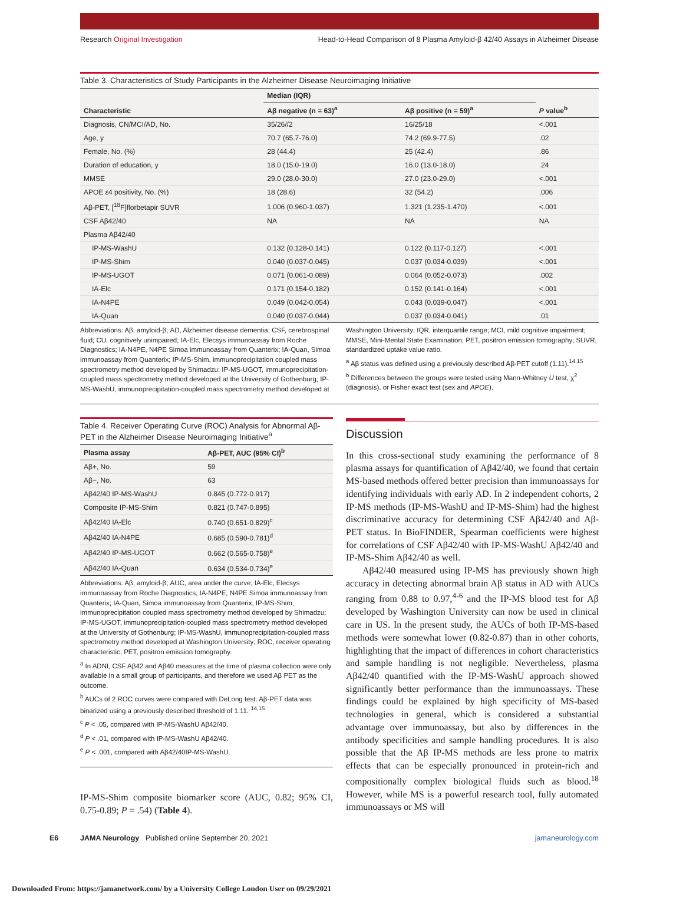Research Original Investigation
Head-to-Head Comparison of 8 Plasma Amyloid-β 42/40 Assays in Alzheimer Disease
Table 3. Characteristics of Study Participants in the Alzheimer Disease Neuroimaging Initiative
| Characteristic | Median (IQR) | | P value<sup>b</sup> |
| --- | --- | --- | --- |
| | Aβ negative (n = 63)<sup>a</sup> | Aβ positive (n = 59)<sup>a</sup> | |
| Diagnosis, CN/MCI/AD, No. | 35/26//2 | 16/25/18 | <.001 |
| Age, y | 70.7 (65.7-76.0) | 74.2 (69.9-77.5) | .02 |
| Female, No. (%) | 28 (44.4) | 25 (42.4) | .86 |
| Duration of education, y | 18.0 (15.0-19.0) | 16.0 (13.0-18.0) | .24 |
| MMSE | 29.0 (28.0-30.0) | 27.0 (23.0-29.0) | <.001 |
| APOE ε4 positivity, No. (%) | 18 (28.6) | 32 (54.2) | .006 |
| Aβ-PET, [<sup>18</sup>F]florbetapir SUVR | 1.006 (0.960-1.037) | 1.321 (1.235-1.470) | <.001 |
| CSF Aβ42/40 | NA | NA | NA |
| Plasma Aβ42/40 | | | |
| IP-MS-WashU | 0.132 (0.128-0.141) | 0.122 (0.117-0.127) | <.001 |
| IP-MS-Shim | 0.040 (0.037-0.045) | 0.037 (0.034-0.039) | <.001 |
| IP-MS-UGOT | 0.071 (0.061-0.089) | 0.064 (0.052-0.073) | .002 |
| IA-Elc | 0.171 (0.154-0.182) | 0.152 (0.141-0.164) | <.001 |
| IA-N4PE | 0.049 (0.042-0.054) | 0.043 (0.039-0.047) | <.001 |
| IA-Quan | 0.040 (0.037-0.044) | 0.037 (0.034-0.041) | .01 |
Abbreviations: Aβ, amyloid-β; AD, Alzheimer disease dementia; CSF, cerebrospinal fluid; CU, cognitively unimpaired; IA-Elc, Elecsys immunoassay from Roche Diagnostics; IA-N4PE, N4PE Simoa immunoassay from Quanterix; IA-Quan, Simoa immunoassay from Quanterix; IP-MS-Shim, immunoprecipitation coupled mass spectrometry method developed by Shimadzu; IP-MS-UGOT, immunoprecipitation-coupled mass spectrometry method developed at the University of Gothenburg; IP-MS-WashU, immunoprecipitation-coupled mass spectrometry method developed at
Washington University; IQR, interquartile range; MCI, mild cognitive impairment; MMSE, Mini-Mental State Examination; PET, positron emission tomography; SUVR, standardized uptake value ratio.
<sup>a</sup> Aβ status was defined using a previously described Aβ-PET cutoff (1.11).<sup>14,15</sup>
<sup>b</sup> Differences between the groups were tested using Mann-Whitney U test, χ<sup>2</sup> (diagnosis), or Fisher exact test (sex and APOE).
Table 4. Receiver Operating Curve (ROC) Analysis for Abnormal Aβ-PET in the Alzheimer Disease Neuroimaging Initiative<sup>a</sup>
| Plasma assay | Aβ-PET, AUC (95% CI)<sup>b</sup> |
| --- | --- |
| Aβ+, No. | 59 |
| Aβ−, No. | 63 |
| Aβ42/40 IP-MS-WashU | 0.845 (0.772-0.917) |
| Composite IP-MS-Shim | 0.821 (0.747-0.895) |
| Aβ42/40 IA-Elc | 0.740 (0.651-0.829)<sup>c</sup> |
| Aβ42/40 IA-N4PE | 0.685 (0.590-0.781)<sup>d</sup> |
| Aβ42/40 IP-MS-UGOT | 0.662 (0.565-0.758)<sup>e</sup> |
| Aβ42/40 IA-Quan | 0.634 (0.534-0.734)<sup>e</sup> |
Abbreviations: Aβ, amyloid-β; AUC, area under the curve; IA-Elc, Elecsys immunoassay from Roche Diagnostics; IA-N4PE, N4PE Simoa immunoassay from Quanterix; IA-Quan, Simoa immunoassay from Quanterix; IP-MS-Shim, immunoprecipitation coupled mass spectrometry method developed by Shimadzu; IP-MS-UGOT, immunoprecipitation-coupled mass spectrometry method developed at the University of Gothenburg; IP-MS-WashU, immunoprecipitation-coupled mass spectrometry method developed at Washington University; ROC, receiver operating characteristic; PET, positron emission tomography.
<sup>a</sup> In ADNI, CSF Aβ42 and Aβ40 measures at the time of plasma collection were only available in a small group of participants, and therefore we used Aβ PET as the outcome.
<sup>b</sup> AUCs of 2 ROC curves were compared with DeLong test. Aβ-PET data was binarized using a previously described threshold of 1.11. <sup>14,15</sup>
<sup>c</sup> P < .05, compared with IP-MS-WashU Aβ42/40.
<sup>d</sup> P < .01, compared with IP-MS-WashU Aβ42/40.
<sup>e</sup> P < .001, compared with Aβ42/40IP-MS-WashU.
IP-MS-Shim composite biomarker score (AUC, 0.82; 95% CI, 0.75-0.89; P = .54) (Table 4).
Discussion
In this cross-sectional study examining the performance of 8 plasma assays for quantification of Aβ42/40, we found that certain MS-based methods offered better precision than immunoassays for identifying individuals with early AD. In 2 independent cohorts, 2 IP-MS methods (IP-MS-WashU and IP-MS-Shim) had the highest discriminative accuracy for determining CSF Aβ42/40 and Aβ-PET status. In BioFINDER, Spearman coefficients were highest for correlations of CSF Aβ42/40 with IP-MS-WashU Aβ42/40 and IP-MS-Shim Aβ42/40 as well.
Aβ42/40 measured using IP-MS has previously shown high accuracy in detecting abnormal brain Aβ status in AD with AUCs ranging from 0.88 to 0.97,<sup>4-6</sup> and the IP-MS blood test for Aβ developed by Washington University can now be used in clinical care in US. In the present study, the AUCs of both IP-MS-based methods were somewhat lower (0.82-0.87) than in other cohorts, highlighting that the impact of differences in cohort characteristics and sample handling is not negligible. Nevertheless, plasma Aβ42/40 quantified with the IP-MS-WashU approach showed significantly better performance than the immunoassays. These findings could be explained by high specificity of MS-based technologies in general, which is considered a substantial advantage over immunoassay, but also by differences in the antibody specificities and sample handling procedures. It is also possible that the Aβ IP-MS methods are less prone to matrix effects that can be especially pronounced in protein-rich and compositionally complex biological fluids such as blood.<sup>18</sup> However, while MS is a powerful research tool, fully automated immunoassays or MS will
E6 JAMA Neurology Published online September 20, 2021 jamaneurology.com
Downloaded From: https://jamanetwork.com/ by a University College London User on 09/29/2021